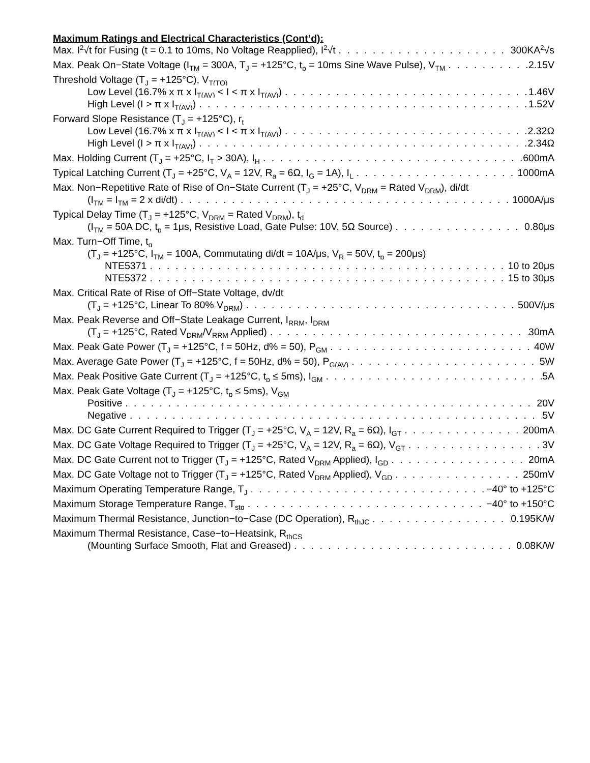Maximum Ratings and Electrical Characteristics (Cont’d):
Max. I<sup>2</sup>√t for Fusing (t = 0.1 to 10ms, No Voltage Reapplied), I<sup>2</sup>√t 300KA<sup>2</sup>√s
Max. Peak On−State Voltage (I<sub>TM</sub> = 300A, T<sub>J</sub> = +125°C, t<sub>p</sub> = 10ms Sine Wave Pulse), V<sub>TM</sub> 2.15V
Threshold Voltage (T<sub>J</sub> = +125°C), V<sub>T(TO)</sub>
Low Level (16.7% x π x I<sub>T(AV)</sub> < I < π x I<sub>T(AV)</sub>) 1.46V
High Level (I > π x I<sub>T(AV)</sub>) 1.52V
Forward Slope Resistance (T<sub>J</sub> = +125°C), r<sub>t</sub>
Low Level (16.7% x π x I<sub>T(AV)</sub> < I < π x I<sub>T(AV)</sub>) 2.32Ω
High Level (I > π x I<sub>T(AV)</sub>) 2.34Ω
Max. Holding Current (T<sub>J</sub> = +25°C, I<sub>T</sub> > 30A), I<sub>H</sub> 600mA
Typical Latching Current (T<sub>J</sub> = +25°C, V<sub>A</sub> = 12V, R<sub>a</sub> = 6Ω, I<sub>G</sub> = 1A), I<sub>L</sub> 1000mA
Max. Non−Repetitive Rate of Rise of On−State Current (T<sub>J</sub> = +25°C, V<sub>DRM</sub> = Rated V<sub>DRM</sub>), di/dt
(I<sub>TM</sub> = I<sub>TM</sub> = 2 x di/dt) 1000A/μs
Typical Delay Time (T<sub>J</sub> = +125°C, V<sub>DRM</sub> = Rated V<sub>DRM</sub>), t<sub>d</sub>
(I<sub>TM</sub> = 50A DC, t<sub>p</sub> = 1μs, Resistive Load, Gate Pulse: 10V, 5Ω Source) 0.80μs
Max. Turn−Off Time, t<sub>q</sub>
(T<sub>J</sub> = +125°C, I<sub>TM</sub> = 100A, Commutating di/dt = 10A/μs, V<sub>R</sub> = 50V, t<sub>p</sub> = 200μs)
NTE5371 10 to 20μs
NTE5372 15 to 30μs
Max. Critical Rate of Rise of Off−State Voltage, dv/dt
(T<sub>J</sub> = +125°C, Linear To 80% V<sub>DRM</sub>) 500V/μs
Max. Peak Reverse and Off−State Leakage Current, I<sub>RRM</sub>, I<sub>DRM</sub>
(T<sub>J</sub> = +125°C, Rated V<sub>DRM</sub>/V<sub>RRM</sub> Applied) 30mA
Max. Peak Gate Power (T<sub>J</sub> = +125°C, f = 50Hz, d% = 50), P<sub>GM</sub> 40W
Max. Average Gate Power (T<sub>J</sub> = +125°C, f = 50Hz, d% = 50), P<sub>G(AV)</sub> 5W
Max. Peak Positive Gate Current (T<sub>J</sub> = +125°C, t<sub>p</sub> ≤ 5ms), I<sub>GM</sub> 5A
Max. Peak Gate Voltage (T<sub>J</sub> = +125°C, t<sub>p</sub> ≤ 5ms), V<sub>GM</sub>
Positive 20V
Negative 5V
Max. DC Gate Current Required to Trigger (T<sub>J</sub> = +25°C, V<sub>A</sub> = 12V, R<sub>a</sub> = 6Ω), I<sub>GT</sub> 200mA
Max. DC Gate Voltage Required to Trigger (T<sub>J</sub> = +25°C, V<sub>A</sub> = 12V, R<sub>a</sub> = 6Ω), V<sub>GT</sub> 3V
Max. DC Gate Current not to Trigger (T<sub>J</sub> = +125°C, Rated V<sub>DRM</sub> Applied), I<sub>GD</sub> 20mA
Max. DC Gate Voltage not to Trigger (T<sub>J</sub> = +125°C, Rated V<sub>DRM</sub> Applied), V<sub>GD</sub> 250mV
Maximum Operating Temperature Range, T<sub>J</sub> −40° to +125°C
Maximum Storage Temperature Range, T<sub>stg</sub> −40° to +150°C
Maximum Thermal Resistance, Junction−to−Case (DC Operation), R<sub>thJC</sub> 0.195K/W
Maximum Thermal Resistance, Case−to−Heatsink, R<sub>thCS</sub>
(Mounting Surface Smooth, Flat and Greased) 0.08K/W